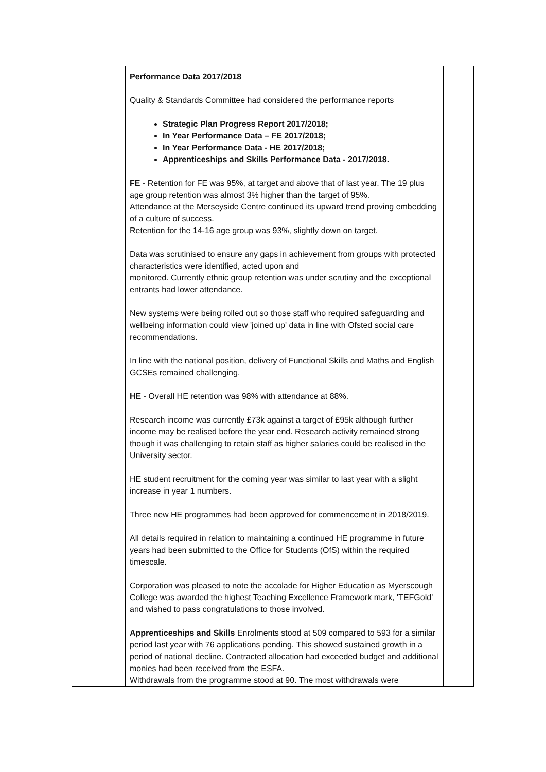| | Performance Data 2017/2018 Quality & Standards Committee had considered the performance reports Strategic Plan Progress Report 2017/2018; In Year Performance Data – FE 2017/2018; In Year Performance Data - HE 2017/2018; Apprenticeships and Skills Performance Data - 2017/2018. FE - Retention for FE was 95%, at target and above that of last year. The 19 plus age group retention was almost 3% higher than the target of 95%. Attendance at the Merseyside Centre continued its upward trend proving embedding of a culture of success. Retention for the 14-16 age group was 93%, slightly down on target. Data was scrutinised to ensure any gaps in achievement from groups with protected characteristics were identified, acted upon and monitored. Currently ethnic group retention was under scrutiny and the exceptional entrants had lower attendance. New systems were being rolled out so those staff who required safeguarding and wellbeing information could view 'joined up' data in line with Ofsted social care recommendations. In line with the national position, delivery of Functional Skills and Maths and English GCSEs remained challenging. HE - Overall HE retention was 98% with attendance at 88%. Research income was currently £73k against a target of £95k although further income may be realised before the year end. Research activity remained strong though it was challenging to retain staff as higher salaries could be realised in the University sector. HE student recruitment for the coming year was similar to last year with a slight increase in year 1 numbers. Three new HE programmes had been approved for commencement in 2018/2019. All details required in relation to maintaining a continued HE programme in future years had been submitted to the Office for Students (OfS) within the required timescale. Corporation was pleased to note the accolade for Higher Education as Myerscough College was awarded the highest Teaching Excellence Framework mark, 'TEFGold' and wished to pass congratulations to those involved. Apprenticeships and Skills Enrolments stood at 509 compared to 593 for a similar period last year with 76 applications pending. This showed sustained growth in a period of national decline. Contracted allocation had exceeded budget and additional monies had been received from the ESFA. Withdrawals from the programme stood at 90. The most withdrawals were | |